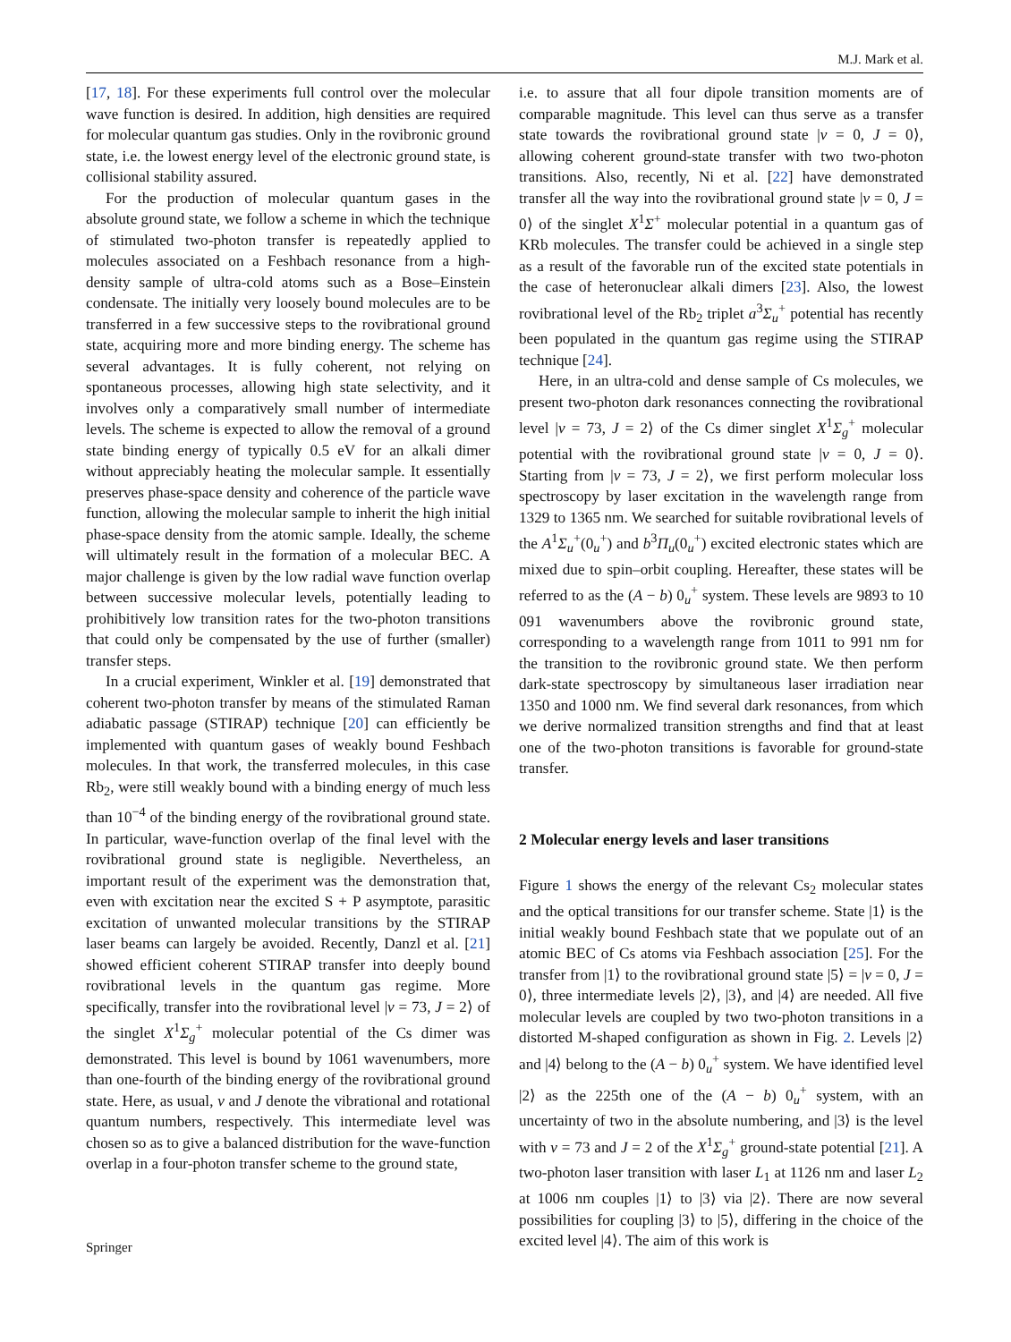M.J. Mark et al.
[17, 18]. For these experiments full control over the molecular wave function is desired. In addition, high densities are required for molecular quantum gas studies. Only in the rovibronic ground state, i.e. the lowest energy level of the electronic ground state, is collisional stability assured.
For the production of molecular quantum gases in the absolute ground state, we follow a scheme in which the technique of stimulated two-photon transfer is repeatedly applied to molecules associated on a Feshbach resonance from a high-density sample of ultra-cold atoms such as a Bose–Einstein condensate. The initially very loosely bound molecules are to be transferred in a few successive steps to the rovibrational ground state, acquiring more and more binding energy. The scheme has several advantages. It is fully coherent, not relying on spontaneous processes, allowing high state selectivity, and it involves only a comparatively small number of intermediate levels. The scheme is expected to allow the removal of a ground state binding energy of typically 0.5 eV for an alkali dimer without appreciably heating the molecular sample. It essentially preserves phase-space density and coherence of the particle wave function, allowing the molecular sample to inherit the high initial phase-space density from the atomic sample. Ideally, the scheme will ultimately result in the formation of a molecular BEC. A major challenge is given by the low radial wave function overlap between successive molecular levels, potentially leading to prohibitively low transition rates for the two-photon transitions that could only be compensated by the use of further (smaller) transfer steps.
In a crucial experiment, Winkler et al. [19] demonstrated that coherent two-photon transfer by means of the stimulated Raman adiabatic passage (STIRAP) technique [20] can efficiently be implemented with quantum gases of weakly bound Feshbach molecules. In that work, the transferred molecules, in this case Rb<sub>2</sub>, were still weakly bound with a binding energy of much less than 10<sup>−4</sup> of the binding energy of the rovibrational ground state. In particular, wave-function overlap of the final level with the rovibrational ground state is negligible. Nevertheless, an important result of the experiment was the demonstration that, even with excitation near the excited S + P asymptote, parasitic excitation of unwanted molecular transitions by the STIRAP laser beams can largely be avoided. Recently, Danzl et al. [21] showed efficient coherent STIRAP transfer into deeply bound rovibrational levels in the quantum gas regime. More specifically, transfer into the rovibrational level |v = 73, J = 2⟩ of the singlet X<sup>1</sup>Σ<sub>g</sub><sup>+</sup> molecular potential of the Cs dimer was demonstrated. This level is bound by 1061 wavenumbers, more than one-fourth of the binding energy of the rovibrational ground state. Here, as usual, v and J denote the vibrational and rotational quantum numbers, respectively. This intermediate level was chosen so as to give a balanced distribution for the wave-function overlap in a four-photon transfer scheme to the ground state,
i.e. to assure that all four dipole transition moments are of comparable magnitude. This level can thus serve as a transfer state towards the rovibrational ground state |v = 0, J = 0⟩, allowing coherent ground-state transfer with two two-photon transitions. Also, recently, Ni et al. [22] have demonstrated transfer all the way into the rovibrational ground state |v = 0, J = 0⟩ of the singlet X<sup>1</sup>Σ<sup>+</sup> molecular potential in a quantum gas of KRb molecules. The transfer could be achieved in a single step as a result of the favorable run of the excited state potentials in the case of heteronuclear alkali dimers [23]. Also, the lowest rovibrational level of the Rb<sub>2</sub> triplet a<sup>3</sup>Σ<sub>u</sub><sup>+</sup> potential has recently been populated in the quantum gas regime using the STIRAP technique [24].
Here, in an ultra-cold and dense sample of Cs molecules, we present two-photon dark resonances connecting the rovibrational level |v = 73, J = 2⟩ of the Cs dimer singlet X<sup>1</sup>Σ<sub>g</sub><sup>+</sup> molecular potential with the rovibrational ground state |v = 0, J = 0⟩. Starting from |v = 73, J = 2⟩, we first perform molecular loss spectroscopy by laser excitation in the wavelength range from 1329 to 1365 nm. We searched for suitable rovibrational levels of the A<sup>1</sup>Σ<sub>u</sub><sup>+</sup>(0<sub>u</sub><sup>+</sup>) and b<sup>3</sup>Π<sub>u</sub>(0<sub>u</sub><sup>+</sup>) excited electronic states which are mixed due to spin–orbit coupling. Hereafter, these states will be referred to as the (A − b) 0<sub>u</sub><sup>+</sup> system. These levels are 9893 to 10 091 wavenumbers above the rovibronic ground state, corresponding to a wavelength range from 1011 to 991 nm for the transition to the rovibronic ground state. We then perform dark-state spectroscopy by simultaneous laser irradiation near 1350 and 1000 nm. We find several dark resonances, from which we derive normalized transition strengths and find that at least one of the two-photon transitions is favorable for ground-state transfer.
2 Molecular energy levels and laser transitions
Figure 1 shows the energy of the relevant Cs<sub>2</sub> molecular states and the optical transitions for our transfer scheme. State |1⟩ is the initial weakly bound Feshbach state that we populate out of an atomic BEC of Cs atoms via Feshbach association [25]. For the transfer from |1⟩ to the rovibrational ground state |5⟩ = |v = 0, J = 0⟩, three intermediate levels |2⟩, |3⟩, and |4⟩ are needed. All five molecular levels are coupled by two two-photon transitions in a distorted M-shaped configuration as shown in Fig. 2. Levels |2⟩ and |4⟩ belong to the (A − b) 0<sub>u</sub><sup>+</sup> system. We have identified level |2⟩ as the 225th one of the (A − b) 0<sub>u</sub><sup>+</sup> system, with an uncertainty of two in the absolute numbering, and |3⟩ is the level with v = 73 and J = 2 of the X<sup>1</sup>Σ<sub>g</sub><sup>+</sup> ground-state potential [21]. A two-photon laser transition with laser L<sub>1</sub> at 1126 nm and laser L<sub>2</sub> at 1006 nm couples |1⟩ to |3⟩ via |2⟩. There are now several possibilities for coupling |3⟩ to |5⟩, differing in the choice of the excited level |4⟩. The aim of this work is
Springer